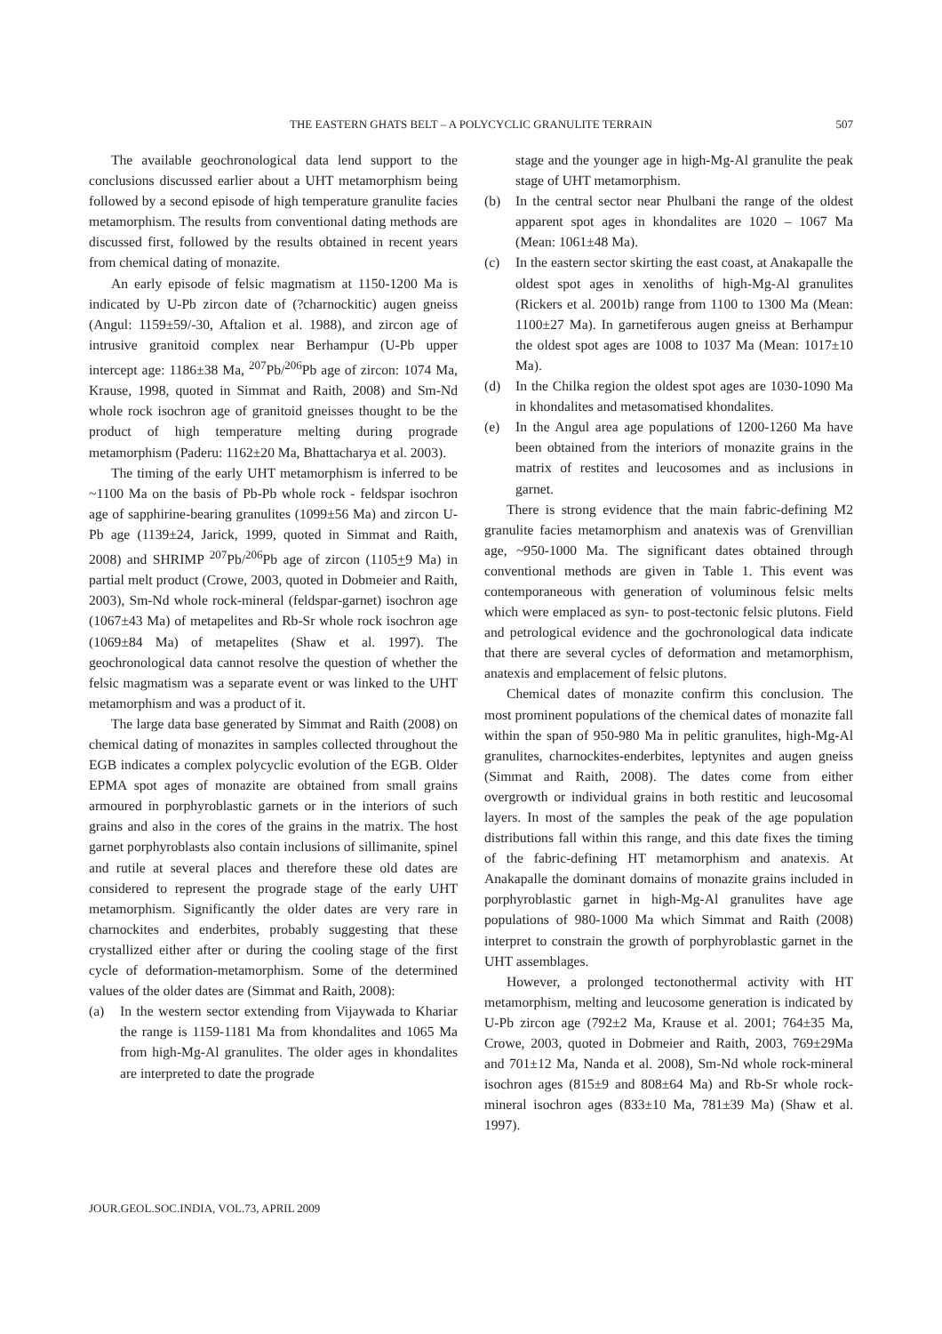THE EASTERN GHATS BELT – A POLYCYCLIC GRANULITE TERRAIN
507
The available geochronological data lend support to the conclusions discussed earlier about a UHT metamorphism being followed by a second episode of high temperature granulite facies metamorphism. The results from conventional dating methods are discussed first, followed by the results obtained in recent years from chemical dating of monazite.
An early episode of felsic magmatism at 1150-1200 Ma is indicated by U-Pb zircon date of (?charnockitic) augen gneiss (Angul: 1159±59/-30, Aftalion et al. 1988), and zircon age of intrusive granitoid complex near Berhampur (U-Pb upper intercept age: 1186±38 Ma, <sup>207</sup>Pb/<sup>206</sup>Pb age of zircon: 1074 Ma, Krause, 1998, quoted in Simmat and Raith, 2008) and Sm-Nd whole rock isochron age of granitoid gneisses thought to be the product of high temperature melting during prograde metamorphism (Paderu: 1162±20 Ma, Bhattacharya et al. 2003).
The timing of the early UHT metamorphism is inferred to be ~1100 Ma on the basis of Pb-Pb whole rock - feldspar isochron age of sapphirine-bearing granulites (1099±56 Ma) and zircon U-Pb age (1139±24, Jarick, 1999, quoted in Simmat and Raith, 2008) and SHRIMP <sup>207</sup>Pb/<sup>206</sup>Pb age of zircon (1105+9 Ma) in partial melt product (Crowe, 2003, quoted in Dobmeier and Raith, 2003), Sm-Nd whole rock-mineral (feldspar-garnet) isochron age (1067±43 Ma) of metapelites and Rb-Sr whole rock isochron age (1069±84 Ma) of metapelites (Shaw et al. 1997). The geochronological data cannot resolve the question of whether the felsic magmatism was a separate event or was linked to the UHT metamorphism and was a product of it.
The large data base generated by Simmat and Raith (2008) on chemical dating of monazites in samples collected throughout the EGB indicates a complex polycyclic evolution of the EGB. Older EPMA spot ages of monazite are obtained from small grains armoured in porphyroblastic garnets or in the interiors of such grains and also in the cores of the grains in the matrix. The host garnet porphyroblasts also contain inclusions of sillimanite, spinel and rutile at several places and therefore these old dates are considered to represent the prograde stage of the early UHT metamorphism. Significantly the older dates are very rare in charnockites and enderbites, probably suggesting that these crystallized either after or during the cooling stage of the first cycle of deformation-metamorphism. Some of the determined values of the older dates are (Simmat and Raith, 2008):
(a) In the western sector extending from Vijaywada to Khariar the range is 1159-1181 Ma from khondalites and 1065 Ma from high-Mg-Al granulites. The older ages in khondalites are interpreted to date the prograde
stage and the younger age in high-Mg-Al granulite the peak stage of UHT metamorphism.
(b) In the central sector near Phulbani the range of the oldest apparent spot ages in khondalites are 1020 – 1067 Ma (Mean: 1061±48 Ma).
(c) In the eastern sector skirting the east coast, at Anakapalle the oldest spot ages in xenoliths of high-Mg-Al granulites (Rickers et al. 2001b) range from 1100 to 1300 Ma (Mean: 1100±27 Ma). In garnetiferous augen gneiss at Berhampur the oldest spot ages are 1008 to 1037 Ma (Mean: 1017±10 Ma).
(d) In the Chilka region the oldest spot ages are 1030-1090 Ma in khondalites and metasomatised khondalites.
(e) In the Angul area age populations of 1200-1260 Ma have been obtained from the interiors of monazite grains in the matrix of restites and leucosomes and as inclusions in garnet.
There is strong evidence that the main fabric-defining M2 granulite facies metamorphism and anatexis was of Grenvillian age, ~950-1000 Ma. The significant dates obtained through conventional methods are given in Table 1. This event was contemporaneous with generation of voluminous felsic melts which were emplaced as syn- to post-tectonic felsic plutons. Field and petrological evidence and the gochronological data indicate that there are several cycles of deformation and metamorphism, anatexis and emplacement of felsic plutons.
Chemical dates of monazite confirm this conclusion. The most prominent populations of the chemical dates of monazite fall within the span of 950-980 Ma in pelitic granulites, high-Mg-Al granulites, charnockites-enderbites, leptynites and augen gneiss (Simmat and Raith, 2008). The dates come from either overgrowth or individual grains in both restitic and leucosomal layers. In most of the samples the peak of the age population distributions fall within this range, and this date fixes the timing of the fabric-defining HT metamorphism and anatexis. At Anakapalle the dominant domains of monazite grains included in porphyroblastic garnet in high-Mg-Al granulites have age populations of 980-1000 Ma which Simmat and Raith (2008) interpret to constrain the growth of porphyroblastic garnet in the UHT assemblages.
However, a prolonged tectonothermal activity with HT metamorphism, melting and leucosome generation is indicated by U-Pb zircon age (792±2 Ma, Krause et al. 2001; 764±35 Ma, Crowe, 2003, quoted in Dobmeier and Raith, 2003, 769±29Ma and 701±12 Ma, Nanda et al. 2008), Sm-Nd whole rock-mineral isochron ages (815±9 and 808±64 Ma) and Rb-Sr whole rock-mineral isochron ages (833±10 Ma, 781±39 Ma) (Shaw et al. 1997).
JOUR.GEOL.SOC.INDIA, VOL.73, APRIL 2009